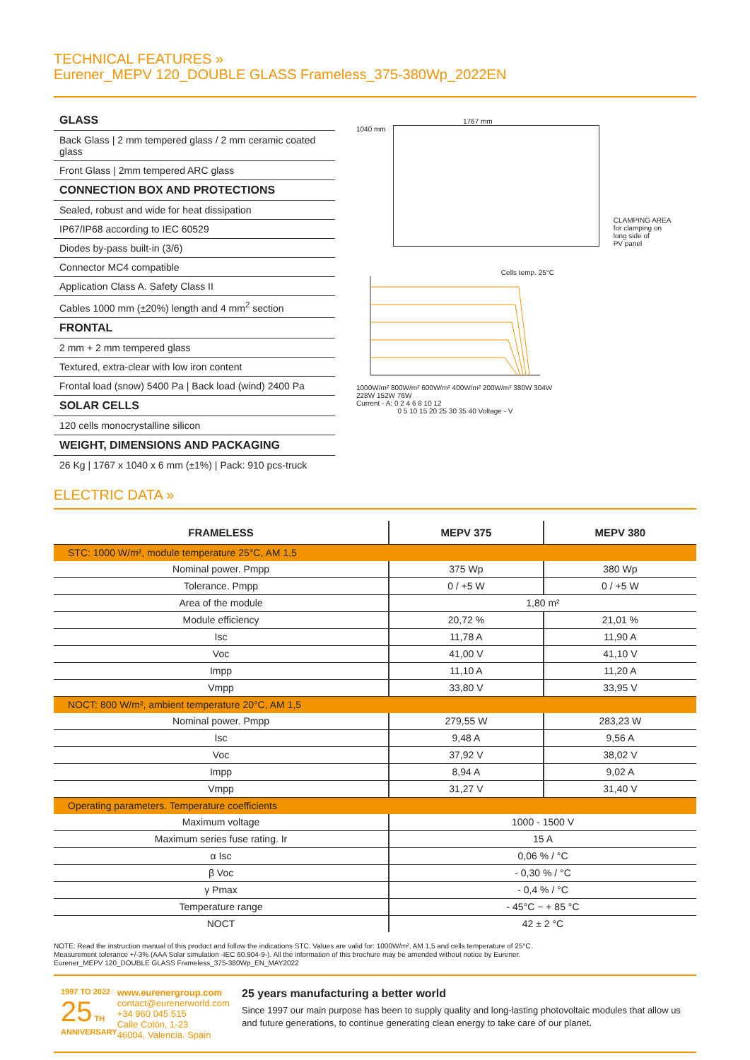TECHNICAL FEATURES »
Eurener_MEPV 120_DOUBLE GLASS Frameless_375-380Wp_2022EN
GLASS
Back Glass | 2 mm tempered glass / 2 mm ceramic coated glass
Front Glass | 2mm tempered ARC glass
CONNECTION BOX AND PROTECTIONS
Sealed, robust and wide for heat dissipation
IP67/IP68 according to IEC 60529
Diodes by-pass built-in (3/6)
Connector MC4 compatible
Application Class A. Safety Class II
Cables 1000 mm (±20%) length and 4 mm<sup>2</sup> section
FRONTAL
2 mm + 2 mm tempered glass
Textured, extra-clear with low iron content
Frontal load (snow) 5400 Pa | Back load (wind) 2400 Pa
SOLAR CELLS
120 cells monocrystalline silicon
WEIGHT, DIMENSIONS AND PACKAGING
26 Kg | 1767 x 1040 x 6 mm (±1%) | Pack: 910 pcs-truck
1767 mm
1040 mm
CLAMPING AREA
for clamping on
long side of
PV panel
Cells temp. 25°C
1000W/m² 800W/m² 600W/m² 400W/m² 200W/m² 380W 304W 228W 152W 76W
Current - A: 0 2 4 6 8 10 12
0 5 10 15 20 25 30 35 40 Voltage - V
ELECTRIC DATA »
| FRAMELESS | MEPV 375 | MEPV 380 |
| --- | --- | --- |
| STC: 1000 W/m², module temperature 25°C, AM 1,5 | | |
| Nominal power. Pmpp | 375 Wp | 380 Wp |
| Tolerance. Pmpp | 0 / +5 W | 0 / +5 W |
| Area of the module | 1,80 m² | |
| Module efficiency | 20,72 % | 21,01 % |
| Isc | 11,78 A | 11,90 A |
| Voc | 41,00 V | 41,10 V |
| Impp | 11,10 A | 11,20 A |
| Vmpp | 33,80 V | 33,95 V |
| NOCT: 800 W/m², ambient temperature 20°C, AM 1,5 | | |
| Nominal power. Pmpp | 279,55 W | 283,23 W |
| Isc | 9,48 A | 9,56 A |
| Voc | 37,92 V | 38,02 V |
| Impp | 8,94 A | 9,02 A |
| Vmpp | 31,27 V | 31,40 V |
| Operating parameters. Temperature coefficients | | |
| Maximum voltage | 1000 - 1500 V | |
| Maximum series fuse rating. Ir | 15 A | |
| α Isc | 0,06 % / °C | |
| β Voc | - 0,30 % / °C | |
| γ Pmax | - 0,4 % / °C | |
| Temperature range | - 45°C ~ + 85 °C | |
| NOCT | 42 ± 2 °C | |
NOTE: Read the instruction manual of this product and follow the indications STC. Values are valid for: 1000W/m², AM 1,5 and cells temperature of 25°C.
Measurement tolerance +/-3% (AAA Solar simulation -IEC 60.904-9-). All the information of this brochure may be amended without notice by Eurener.
Eurener_MEPV 120_DOUBLE GLASS Frameless_375-380Wp_EN_MAY2022
1997 TO 2022
25 TH
ANNIVERSARY
www.eurenergroup.com
contact@eurenerworld.com
+34 960 045 515
Calle Colón, 1-23
46004, Valencia. Spain
25 years manufacturing a better world
Since 1997 our main purpose has been to supply quality and long-lasting photovoltaic modules that allow us and future generations, to continue generating clean energy to take care of our planet.